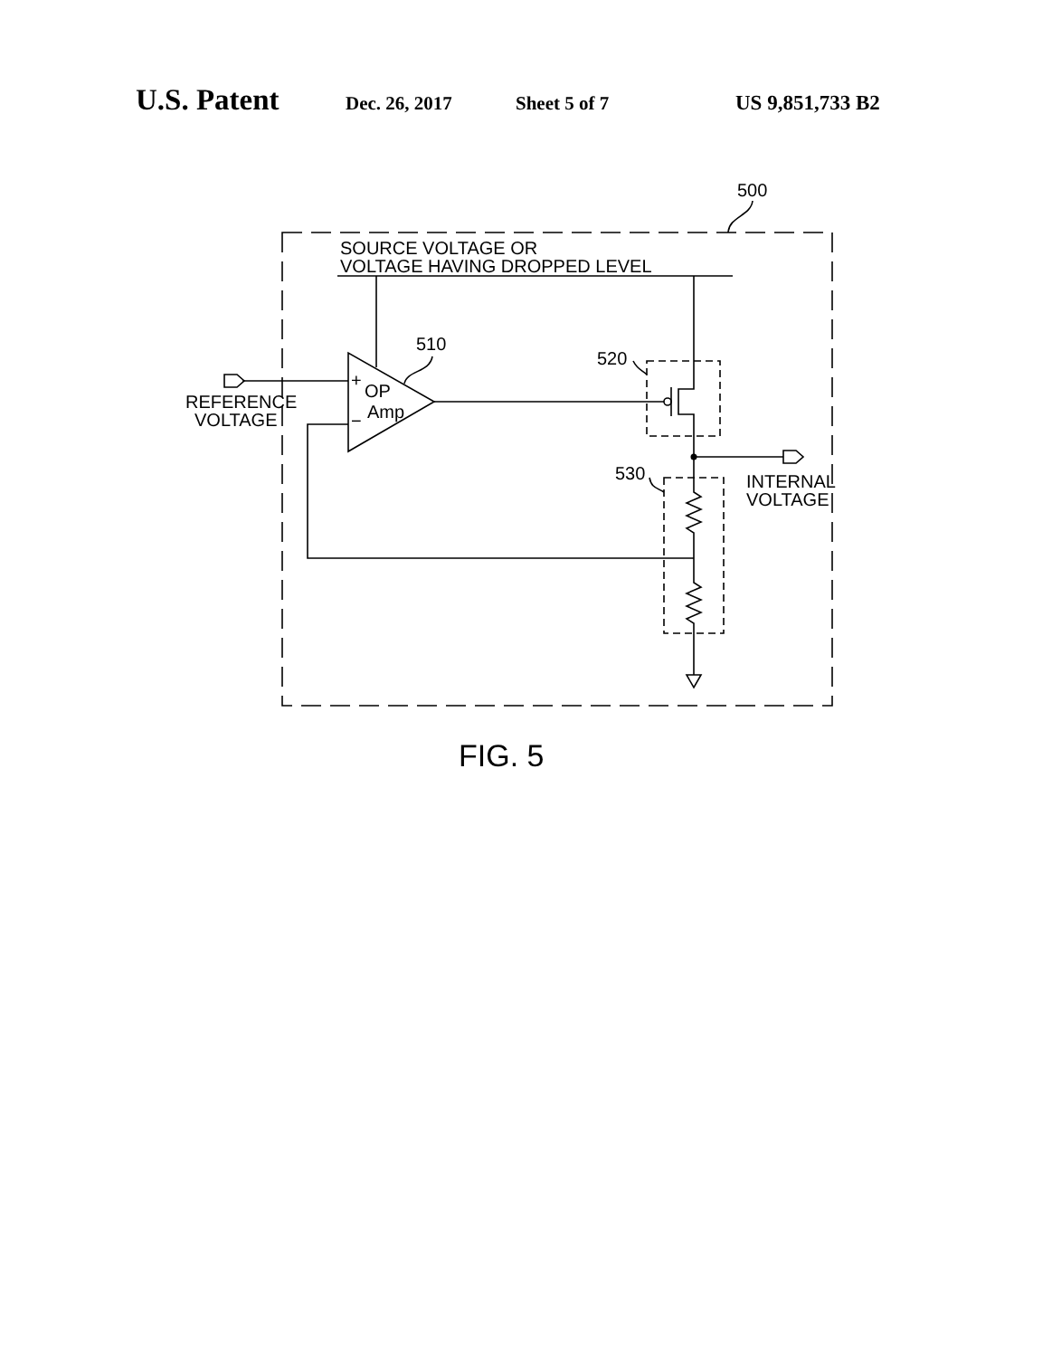U.S. Patent Dec. 26, 2017 Sheet 5 of 7 US 9,851,733 B2
SOURCE VOLTAGE OR
VOLTAGE HAVING DROPPED LEVEL
500
510
520
530
+
−
OP
Amp
REFERENCE
VOLTAGE
INTERNAL
VOLTAGE
FIG. 5